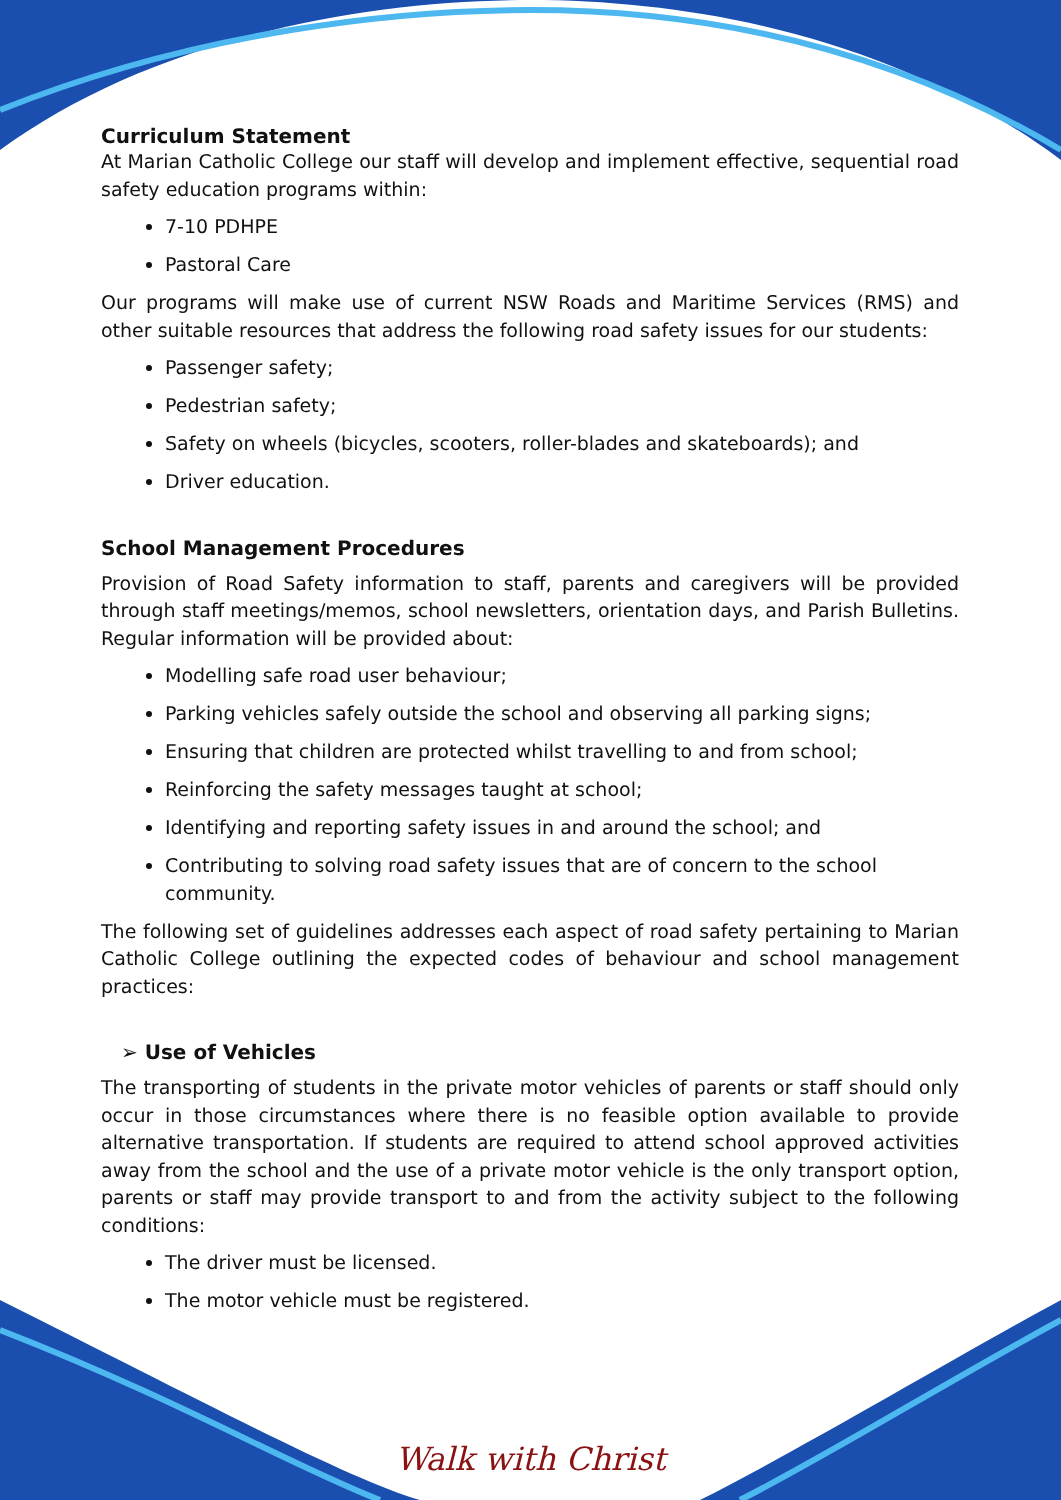Curriculum Statement
At Marian Catholic College our staff will develop and implement effective, sequential road safety education programs within:
7-10 PDHPE
Pastoral Care
Our programs will make use of current NSW Roads and Maritime Services (RMS) and other suitable resources that address the following road safety issues for our students:
Passenger safety;
Pedestrian safety;
Safety on wheels (bicycles, scooters, roller-blades and skateboards); and
Driver education.
School Management Procedures
Provision of Road Safety information to staff, parents and caregivers will be provided through staff meetings/memos, school newsletters, orientation days, and Parish Bulletins. Regular information will be provided about:
Modelling safe road user behaviour;
Parking vehicles safely outside the school and observing all parking signs;
Ensuring that children are protected whilst travelling to and from school;
Reinforcing the safety messages taught at school;
Identifying and reporting safety issues in and around the school; and
Contributing to solving road safety issues that are of concern to the school community.
The following set of guidelines addresses each aspect of road safety pertaining to Marian Catholic College outlining the expected codes of behaviour and school management practices:
➢ Use of Vehicles
The transporting of students in the private motor vehicles of parents or staff should only occur in those circumstances where there is no feasible option available to provide alternative transportation. If students are required to attend school approved activities away from the school and the use of a private motor vehicle is the only transport option, parents or staff may provide transport to and from the activity subject to the following conditions:
The driver must be licensed.
The motor vehicle must be registered.
Walk with Christ